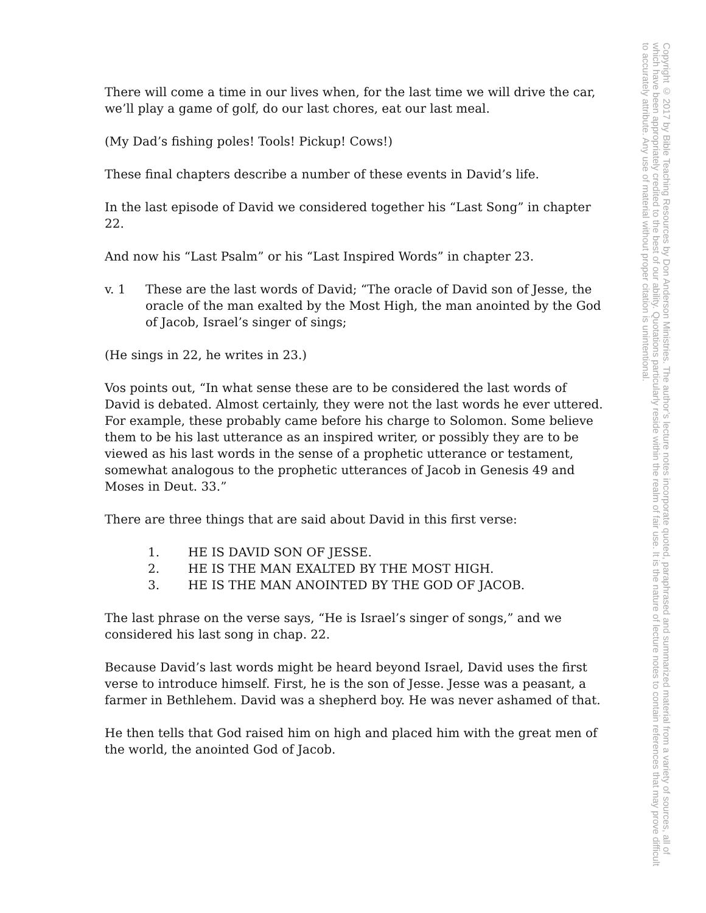There will come a time in our lives when, for the last time we will drive the car, we’ll play a game of golf, do our last chores, eat our last meal.
(My Dad’s fishing poles! Tools! Pickup! Cows!)
These final chapters describe a number of these events in David’s life.
In the last episode of David we considered together his “Last Song” in chapter 22.
And now his “Last Psalm” or his “Last Inspired Words” in chapter 23.
v. 1 These are the last words of David; “The oracle of David son of Jesse, the oracle of the man exalted by the Most High, the man anointed by the God of Jacob, Israel’s singer of sings;
(He sings in 22, he writes in 23.)
Vos points out, “In what sense these are to be considered the last words of David is debated. Almost certainly, they were not the last words he ever uttered. For example, these probably came before his charge to Solomon. Some believe them to be his last utterance as an inspired writer, or possibly they are to be viewed as his last words in the sense of a prophetic utterance or testament, somewhat analogous to the prophetic utterances of Jacob in Genesis 49 and Moses in Deut. 33.”
There are three things that are said about David in this first verse:
1. HE IS DAVID SON OF JESSE.
2. HE IS THE MAN EXALTED BY THE MOST HIGH.
3. HE IS THE MAN ANOINTED BY THE GOD OF JACOB.
The last phrase on the verse says, “He is Israel’s singer of songs,” and we considered his last song in chap. 22.
Because David’s last words might be heard beyond Israel, David uses the first verse to introduce himself. First, he is the son of Jesse. Jesse was a peasant, a farmer in Bethlehem. David was a shepherd boy. He was never ashamed of that.
He then tells that God raised him on high and placed him with the great men of the world, the anointed God of Jacob.
Copyright © 2017 by Bible Teaching Resources by Don Anderson Ministries. The author’s lecture notes incorporate quoted, paraphrased and summarized material from a variety of sources, all of which have been appropriately credited to the best of our ability. Quotations particularly reside within the realm of fair use. It is the nature of lecture notes to contain references that may prove difficult to accurately attribute. Any use of material without proper citation is unintentional.